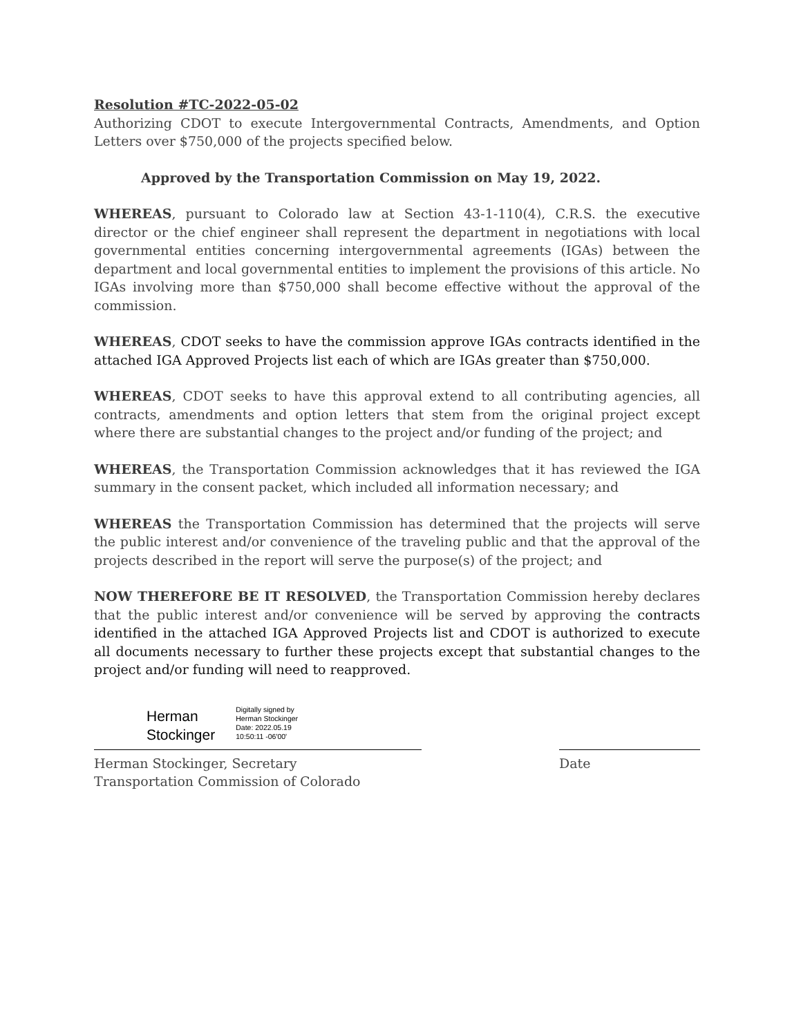Resolution #TC-2022-05-02
Authorizing CDOT to execute Intergovernmental Contracts, Amendments, and Option Letters over $750,000 of the projects specified below.
Approved by the Transportation Commission on May 19, 2022.
WHEREAS, pursuant to Colorado law at Section 43-1-110(4), C.R.S. the executive director or the chief engineer shall represent the department in negotiations with local governmental entities concerning intergovernmental agreements (IGAs) between the department and local governmental entities to implement the provisions of this article. No IGAs involving more than $750,000 shall become effective without the approval of the commission.
WHEREAS, CDOT seeks to have the commission approve IGAs contracts identified in the attached IGA Approved Projects list each of which are IGAs greater than $750,000.
WHEREAS, CDOT seeks to have this approval extend to all contributing agencies, all contracts, amendments and option letters that stem from the original project except where there are substantial changes to the project and/or funding of the project; and
WHEREAS, the Transportation Commission acknowledges that it has reviewed the IGA summary in the consent packet, which included all information necessary; and
WHEREAS the Transportation Commission has determined that the projects will serve the public interest and/or convenience of the traveling public and that the approval of the projects described in the report will serve the purpose(s) of the project; and
NOW THEREFORE BE IT RESOLVED, the Transportation Commission hereby declares that the public interest and/or convenience will be served by approving the contracts identified in the attached IGA Approved Projects list and CDOT is authorized to execute all documents necessary to further these projects except that substantial changes to the project and/or funding will need to reapproved.
Herman
Stockinger
Digitally signed by
Herman Stockinger
Date: 2022.05.19
10:50:11 -06'00'
Herman Stockinger, Secretary
Transportation Commission of Colorado
Date